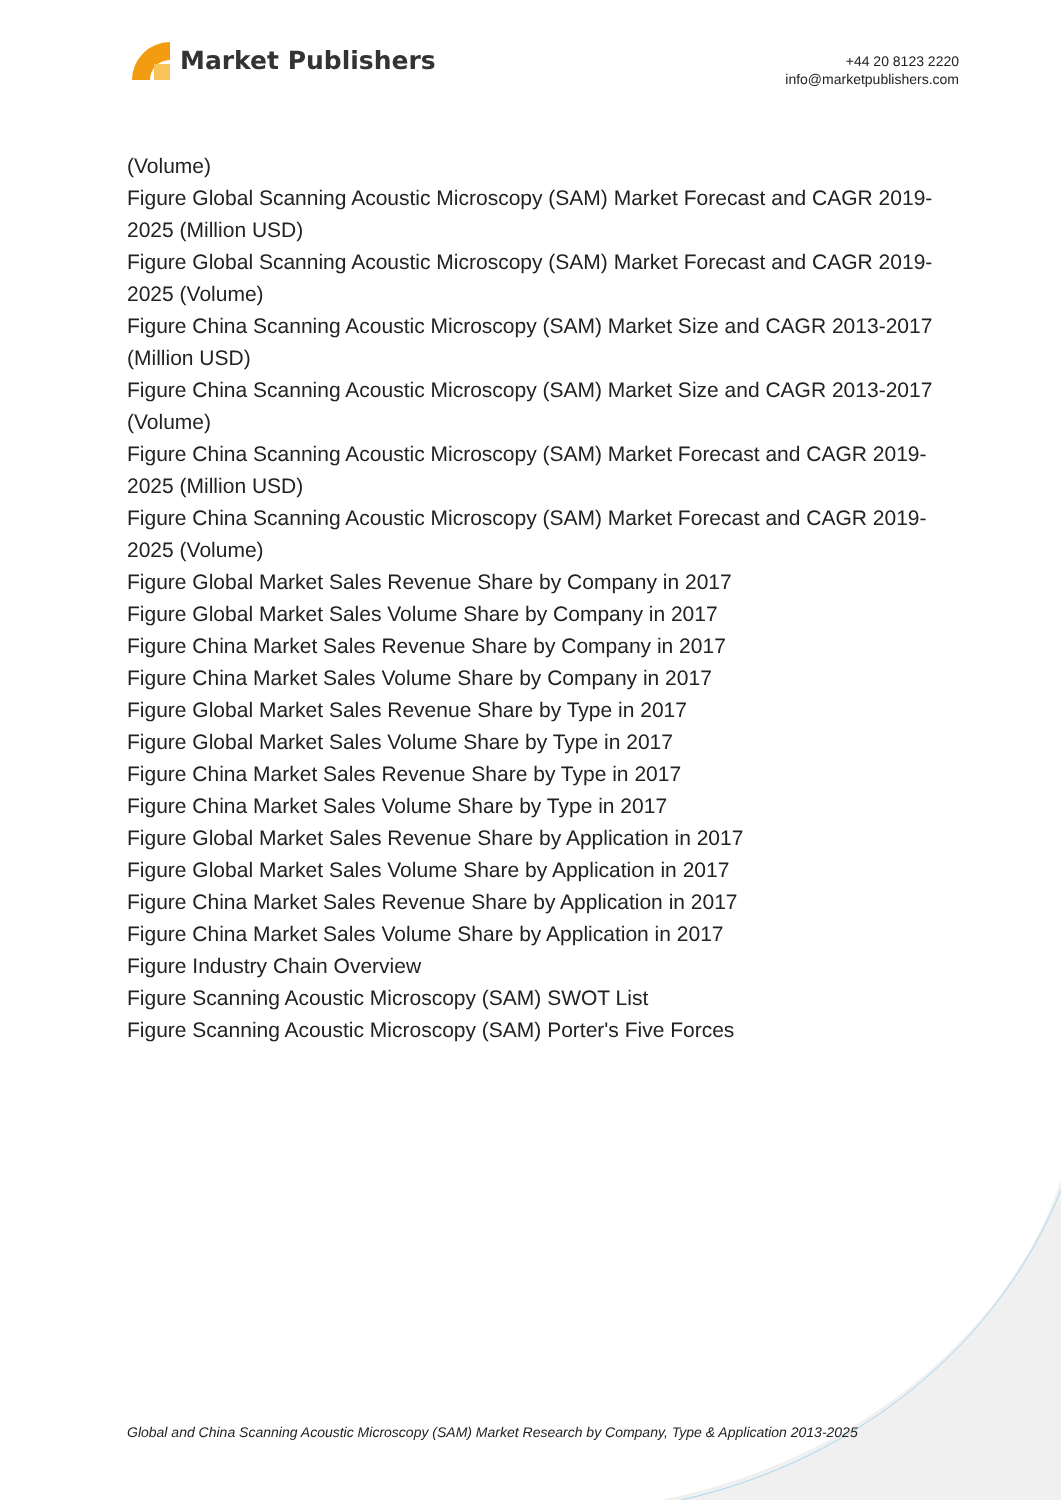Market Publishers
+44 20 8123 2220
info@marketpublishers.com
(Volume)
Figure Global Scanning Acoustic Microscopy (SAM) Market Forecast and CAGR 2019-2025 (Million USD)
Figure Global Scanning Acoustic Microscopy (SAM) Market Forecast and CAGR 2019-2025 (Volume)
Figure China Scanning Acoustic Microscopy (SAM) Market Size and CAGR 2013-2017 (Million USD)
Figure China Scanning Acoustic Microscopy (SAM) Market Size and CAGR 2013-2017 (Volume)
Figure China Scanning Acoustic Microscopy (SAM) Market Forecast and CAGR 2019-2025 (Million USD)
Figure China Scanning Acoustic Microscopy (SAM) Market Forecast and CAGR 2019-2025 (Volume)
Figure Global Market Sales Revenue Share by Company in 2017
Figure Global Market Sales Volume Share by Company in 2017
Figure China Market Sales Revenue Share by Company in 2017
Figure China Market Sales Volume Share by Company in 2017
Figure Global Market Sales Revenue Share by Type in 2017
Figure Global Market Sales Volume Share by Type in 2017
Figure China Market Sales Revenue Share by Type in 2017
Figure China Market Sales Volume Share by Type in 2017
Figure Global Market Sales Revenue Share by Application in 2017
Figure Global Market Sales Volume Share by Application in 2017
Figure China Market Sales Revenue Share by Application in 2017
Figure China Market Sales Volume Share by Application in 2017
Figure Industry Chain Overview
Figure Scanning Acoustic Microscopy (SAM) SWOT List
Figure Scanning Acoustic Microscopy (SAM) Porter's Five Forces
Global and China Scanning Acoustic Microscopy (SAM) Market Research by Company, Type & Application 2013-2025